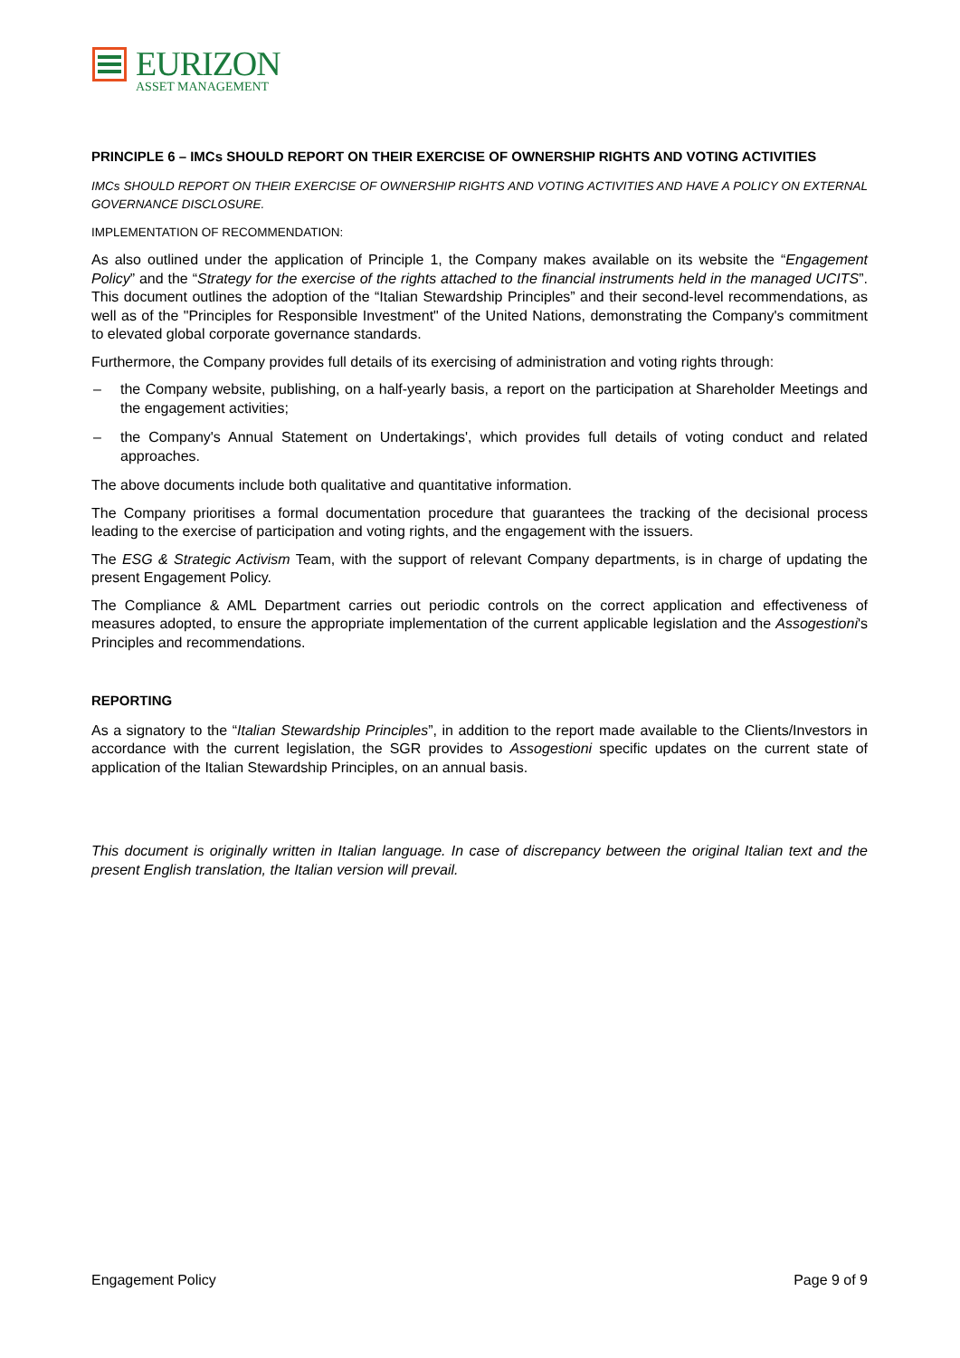EURIZON
ASSET MANAGEMENT
PRINCIPLE 6 – IMCs SHOULD REPORT ON THEIR EXERCISE OF OWNERSHIP RIGHTS AND VOTING ACTIVITIES
IMCs SHOULD REPORT ON THEIR EXERCISE OF OWNERSHIP RIGHTS AND VOTING ACTIVITIES AND HAVE A POLICY ON EXTERNAL GOVERNANCE DISCLOSURE.
IMPLEMENTATION OF RECOMMENDATION:
As also outlined under the application of Principle 1, the Company makes available on its website the “Engagement Policy” and the “Strategy for the exercise of the rights attached to the financial instruments held in the managed UCITS”. This document outlines the adoption of the “Italian Stewardship Principles” and their second-level recommendations, as well as of the "Principles for Responsible Investment" of the United Nations, demonstrating the Company's commitment to elevated global corporate governance standards.
Furthermore, the Company provides full details of its exercising of administration and voting rights through:
– the Company website, publishing, on a half-yearly basis, a report on the participation at Shareholder Meetings and the engagement activities;
– the Company's Annual Statement on Undertakings', which provides full details of voting conduct and related approaches.
The above documents include both qualitative and quantitative information.
The Company prioritises a formal documentation procedure that guarantees the tracking of the decisional process leading to the exercise of participation and voting rights, and the engagement with the issuers.
The ESG & Strategic Activism Team, with the support of relevant Company departments, is in charge of updating the present Engagement Policy.
The Compliance & AML Department carries out periodic controls on the correct application and effectiveness of measures adopted, to ensure the appropriate implementation of the current applicable legislation and the Assogestioni's Principles and recommendations.
REPORTING
As a signatory to the “Italian Stewardship Principles”, in addition to the report made available to the Clients/Investors in accordance with the current legislation, the SGR provides to Assogestioni specific updates on the current state of application of the Italian Stewardship Principles, on an annual basis.
This document is originally written in Italian language. In case of discrepancy between the original Italian text and the present English translation, the Italian version will prevail.
Engagement Policy Page 9 of 9